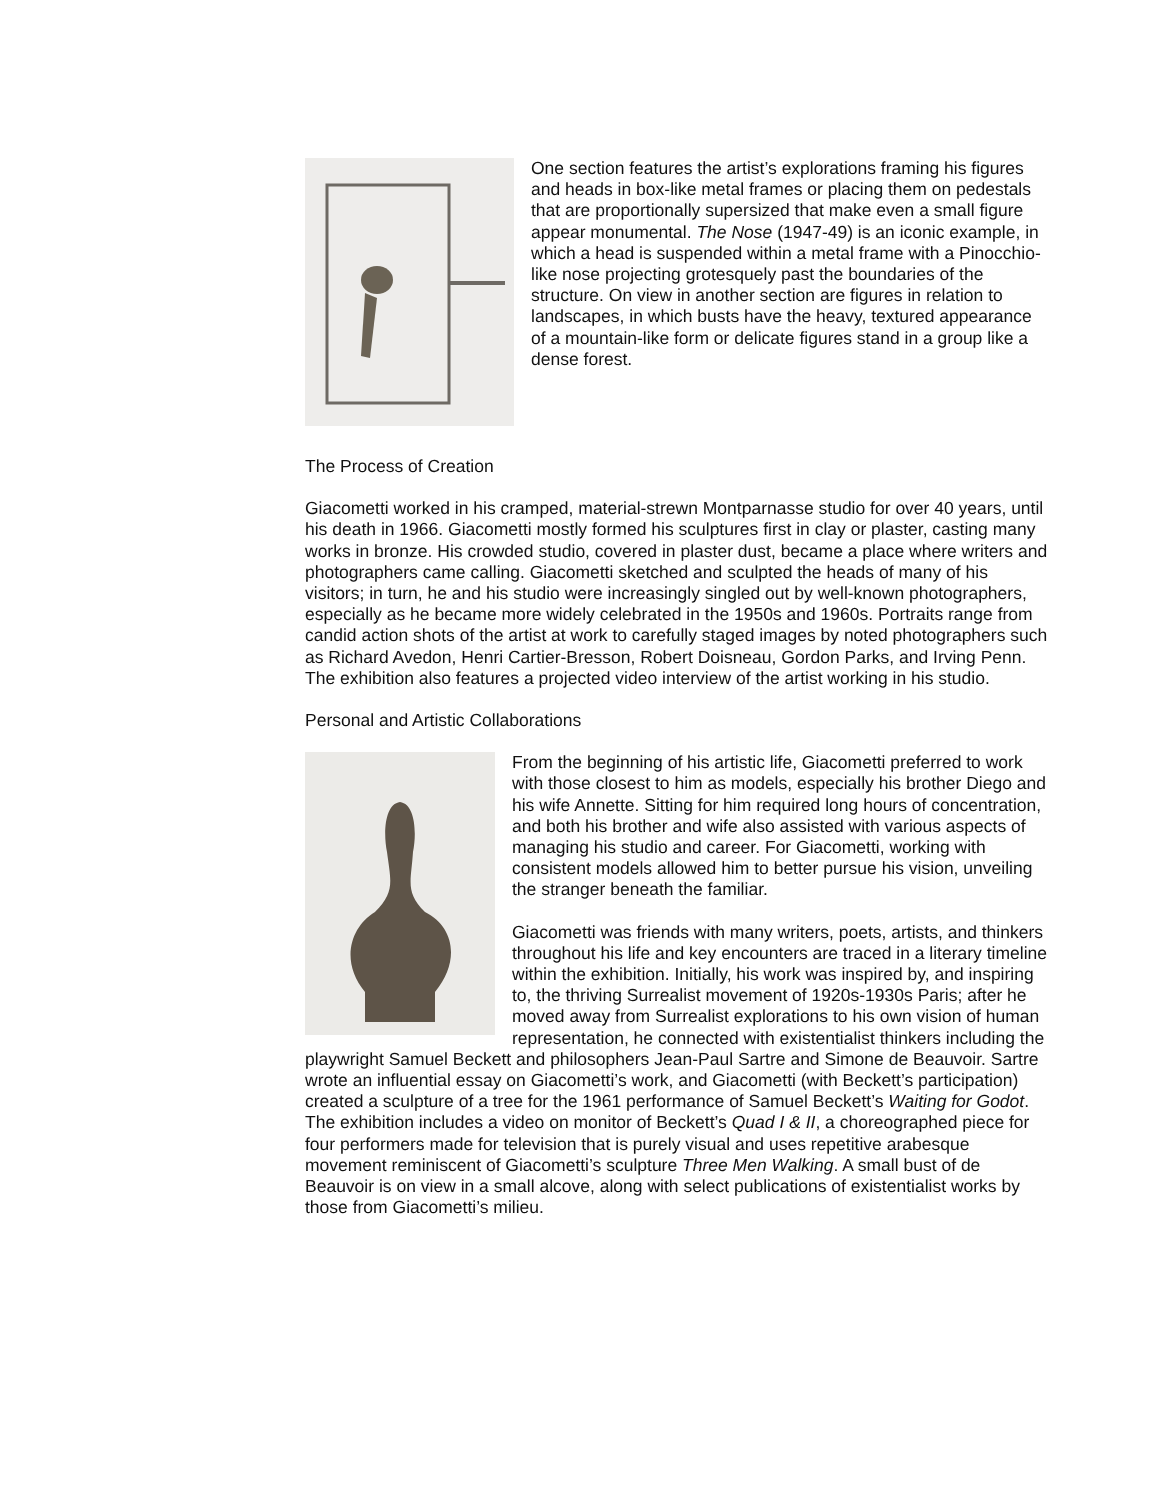One section features the artist’s explorations framing his figures and heads in box-like metal frames or placing them on pedestals that are proportionally supersized that make even a small figure appear monumental. The Nose (1947-49) is an iconic example, in which a head is suspended within a metal frame with a Pinocchio-like nose projecting grotesquely past the boundaries of the structure. On view in another section are figures in relation to landscapes, in which busts have the heavy, textured appearance of a mountain-like form or delicate figures stand in a group like a dense forest.
The Process of Creation
Giacometti worked in his cramped, material-strewn Montparnasse studio for over 40 years, until his death in 1966. Giacometti mostly formed his sculptures first in clay or plaster, casting many works in bronze. His crowded studio, covered in plaster dust, became a place where writers and photographers came calling. Giacometti sketched and sculpted the heads of many of his visitors; in turn, he and his studio were increasingly singled out by well-known photographers, especially as he became more widely celebrated in the 1950s and 1960s. Portraits range from candid action shots of the artist at work to carefully staged images by noted photographers such as Richard Avedon, Henri Cartier-Bresson, Robert Doisneau, Gordon Parks, and Irving Penn. The exhibition also features a projected video interview of the artist working in his studio.
Personal and Artistic Collaborations
From the beginning of his artistic life, Giacometti preferred to work with those closest to him as models, especially his brother Diego and his wife Annette. Sitting for him required long hours of concentration, and both his brother and wife also assisted with various aspects of managing his studio and career. For Giacometti, working with consistent models allowed him to better pursue his vision, unveiling the stranger beneath the familiar.
Giacometti was friends with many writers, poets, artists, and thinkers throughout his life and key encounters are traced in a literary timeline within the exhibition. Initially, his work was inspired by, and inspiring to, the thriving Surrealist movement of 1920s-1930s Paris; after he moved away from Surrealist explorations to his own vision of human representation, he connected with existentialist thinkers including the playwright Samuel Beckett and philosophers Jean-Paul Sartre and Simone de Beauvoir. Sartre wrote an influential essay on Giacometti’s work, and Giacometti (with Beckett’s participation) created a sculpture of a tree for the 1961 performance of Samuel Beckett’s Waiting for Godot. The exhibition includes a video on monitor of Beckett’s Quad I & II, a choreographed piece for four performers made for television that is purely visual and uses repetitive arabesque movement reminiscent of Giacometti’s sculpture Three Men Walking. A small bust of de Beauvoir is on view in a small alcove, along with select publications of existentialist works by those from Giacometti’s milieu.